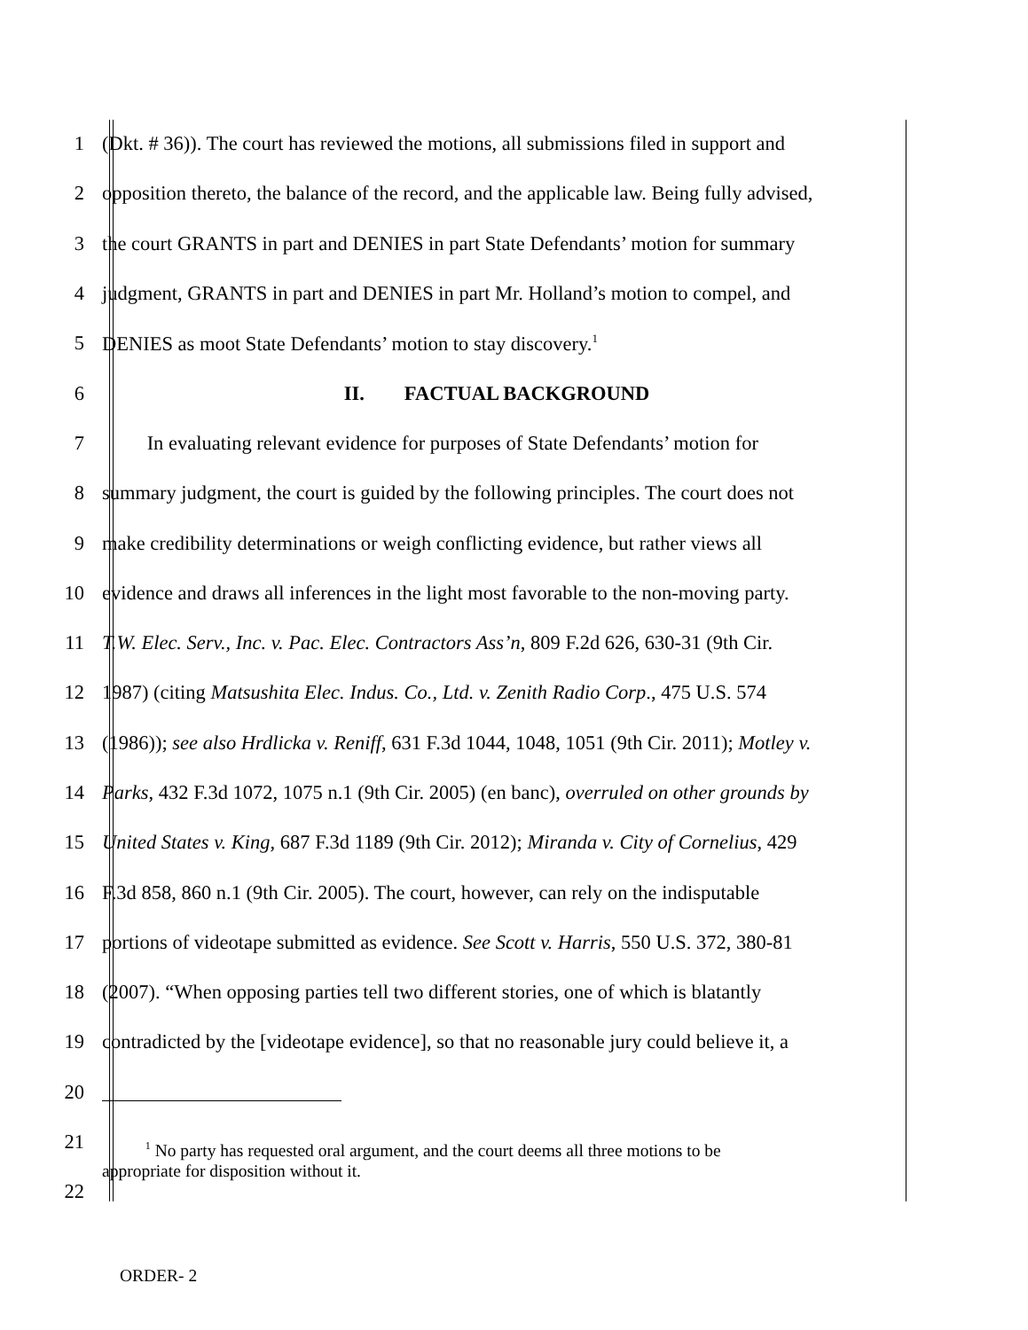1 (Dkt. # 36)). The court has reviewed the motions, all submissions filed in support and
2 opposition thereto, the balance of the record, and the applicable law. Being fully advised,
3 the court GRANTS in part and DENIES in part State Defendants’ motion for summary
4 judgment, GRANTS in part and DENIES in part Mr. Holland’s motion to compel, and
5 DENIES as moot State Defendants’ motion to stay discovery.<sup>1</sup>
6 II. FACTUAL BACKGROUND
7 In evaluating relevant evidence for purposes of State Defendants’ motion for
8 summary judgment, the court is guided by the following principles. The court does not
9 make credibility determinations or weigh conflicting evidence, but rather views all
10 evidence and draws all inferences in the light most favorable to the non-moving party.
11 T.W. Elec. Serv., Inc. v. Pac. Elec. Contractors Ass’n, 809 F.2d 626, 630-31 (9th Cir.
12 1987) (citing Matsushita Elec. Indus. Co., Ltd. v. Zenith Radio Corp., 475 U.S. 574
13 (1986)); see also Hrdlicka v. Reniff, 631 F.3d 1044, 1048, 1051 (9th Cir. 2011); Motley v.
14 Parks, 432 F.3d 1072, 1075 n.1 (9th Cir. 2005) (en banc), overruled on other grounds by
15 United States v. King, 687 F.3d 1189 (9th Cir. 2012); Miranda v. City of Cornelius, 429
16 F.3d 858, 860 n.1 (9th Cir. 2005). The court, however, can rely on the indisputable
17 portions of videotape submitted as evidence. See Scott v. Harris, 550 U.S. 372, 380-81
18 (2007). “When opposing parties tell two different stories, one of which is blatantly
19 contradicted by the [videotape evidence], so that no reasonable jury could believe it, a
20
21
22
<sup>1</sup> No party has requested oral argument, and the court deems all three motions to be
appropriate for disposition without it.
ORDER- 2